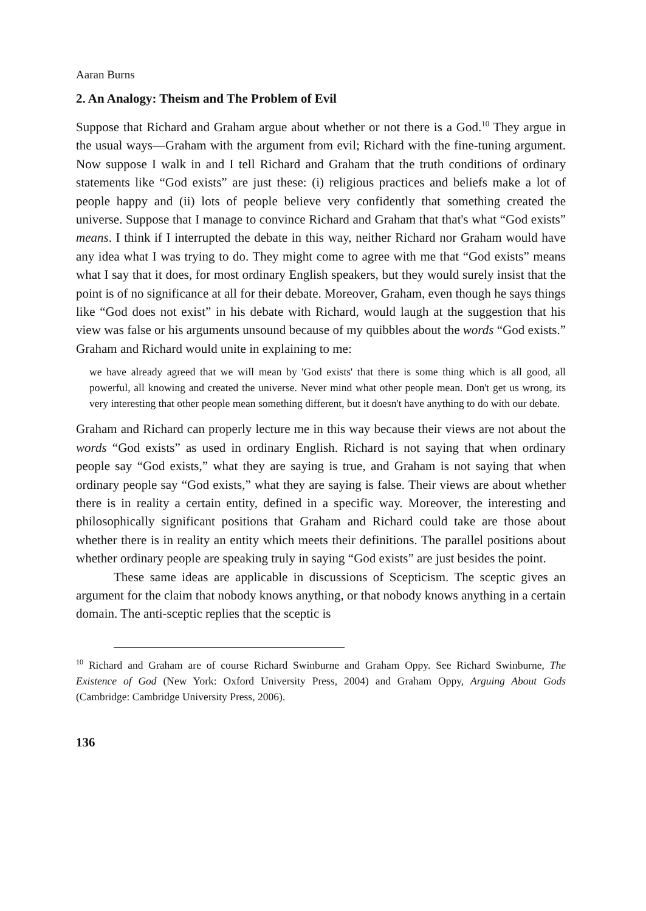Aaran Burns
2. An Analogy: Theism and The Problem of Evil
Suppose that Richard and Graham argue about whether or not there is a God.<sup>10</sup> They argue in the usual ways—Graham with the argument from evil; Richard with the fine-tuning argument. Now suppose I walk in and I tell Richard and Graham that the truth conditions of ordinary statements like “God exists” are just these: (i) religious practices and beliefs make a lot of people happy and (ii) lots of people believe very confidently that something created the universe. Suppose that I manage to convince Richard and Graham that that's what “God exists” means. I think if I interrupted the debate in this way, neither Richard nor Graham would have any idea what I was trying to do. They might come to agree with me that “God exists” means what I say that it does, for most ordinary English speakers, but they would surely insist that the point is of no significance at all for their debate. Moreover, Graham, even though he says things like “God does not exist” in his debate with Richard, would laugh at the suggestion that his view was false or his arguments unsound because of my quibbles about the words “God exists.” Graham and Richard would unite in explaining to me:
we have already agreed that we will mean by 'God exists' that there is some thing which is all good, all powerful, all knowing and created the universe. Never mind what other people mean. Don't get us wrong, its very interesting that other people mean something different, but it doesn't have anything to do with our debate.
Graham and Richard can properly lecture me in this way because their views are not about the words “God exists” as used in ordinary English. Richard is not saying that when ordinary people say “God exists,” what they are saying is true, and Graham is not saying that when ordinary people say “God exists,” what they are saying is false. Their views are about whether there is in reality a certain entity, defined in a specific way. Moreover, the interesting and philosophically significant positions that Graham and Richard could take are those about whether there is in reality an entity which meets their definitions. The parallel positions about whether ordinary people are speaking truly in saying “God exists” are just besides the point.
These same ideas are applicable in discussions of Scepticism. The sceptic gives an argument for the claim that nobody knows anything, or that nobody knows anything in a certain domain. The anti-sceptic replies that the sceptic is
<sup>10</sup> Richard and Graham are of course Richard Swinburne and Graham Oppy. See Richard Swinburne, The Existence of God (New York: Oxford University Press, 2004) and Graham Oppy, Arguing About Gods (Cambridge: Cambridge University Press, 2006).
136